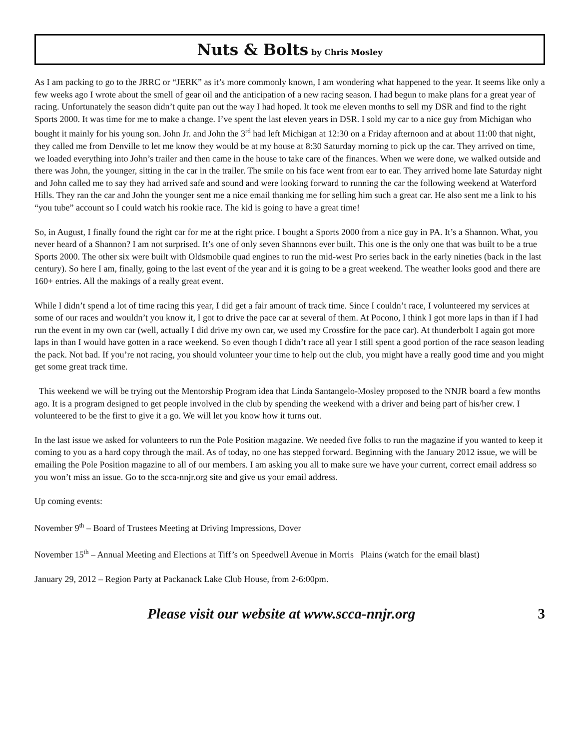Nuts & Bolts by Chris Mosley
As I am packing to go to the JRRC or “JERK” as it’s more commonly known, I am wondering what happened to the year. It seems like only a few weeks ago I wrote about the smell of gear oil and the anticipation of a new racing season. I had begun to make plans for a great year of racing. Unfortunately the season didn’t quite pan out the way I had hoped. It took me eleven months to sell my DSR and find to the right Sports 2000. It was time for me to make a change. I’ve spent the last eleven years in DSR. I sold my car to a nice guy from Michigan who bought it mainly for his young son. John Jr. and John the 3<sup>rd</sup> had left Michigan at 12:30 on a Friday afternoon and at about 11:00 that night, they called me from Denville to let me know they would be at my house at 8:30 Saturday morning to pick up the car. They arrived on time, we loaded everything into John’s trailer and then came in the house to take care of the finances. When we were done, we walked outside and there was John, the younger, sitting in the car in the trailer. The smile on his face went from ear to ear. They arrived home late Saturday night and John called me to say they had arrived safe and sound and were looking forward to running the car the following weekend at Waterford Hills. They ran the car and John the younger sent me a nice email thanking me for selling him such a great car. He also sent me a link to his “you tube” account so I could watch his rookie race. The kid is going to have a great time!
So, in August, I finally found the right car for me at the right price. I bought a Sports 2000 from a nice guy in PA. It’s a Shannon. What, you never heard of a Shannon? I am not surprised. It’s one of only seven Shannons ever built. This one is the only one that was built to be a true Sports 2000. The other six were built with Oldsmobile quad engines to run the mid-west Pro series back in the early nineties (back in the last century). So here I am, finally, going to the last event of the year and it is going to be a great weekend. The weather looks good and there are 160+ entries. All the makings of a really great event.
While I didn’t spend a lot of time racing this year, I did get a fair amount of track time. Since I couldn’t race, I volunteered my services at some of our races and wouldn’t you know it, I got to drive the pace car at several of them. At Pocono, I think I got more laps in than if I had run the event in my own car (well, actually I did drive my own car, we used my Crossfire for the pace car). At thunderbolt I again got more laps in than I would have gotten in a race weekend. So even though I didn’t race all year I still spent a good portion of the race season leading the pack. Not bad. If you’re not racing, you should volunteer your time to help out the club, you might have a really good time and you might get some great track time.
This weekend we will be trying out the Mentorship Program idea that Linda Santangelo-Mosley proposed to the NNJR board a few months ago. It is a program designed to get people involved in the club by spending the weekend with a driver and being part of his/her crew. I volunteered to be the first to give it a go. We will let you know how it turns out.
In the last issue we asked for volunteers to run the Pole Position magazine. We needed five folks to run the magazine if you wanted to keep it coming to you as a hard copy through the mail. As of today, no one has stepped forward. Beginning with the January 2012 issue, we will be emailing the Pole Position magazine to all of our members. I am asking you all to make sure we have your current, correct email address so you won’t miss an issue. Go to the scca-nnjr.org site and give us your email address.
Up coming events:
November 9<sup>th</sup> – Board of Trustees Meeting at Driving Impressions, Dover
November 15<sup>th</sup> – Annual Meeting and Elections at Tiff’s on Speedwell Avenue in Morris Plains (watch for the email blast)
January 29, 2012 – Region Party at Packanack Lake Club House, from 2-6:00pm.
Please visit our website at www.scca-nnjr.org 3